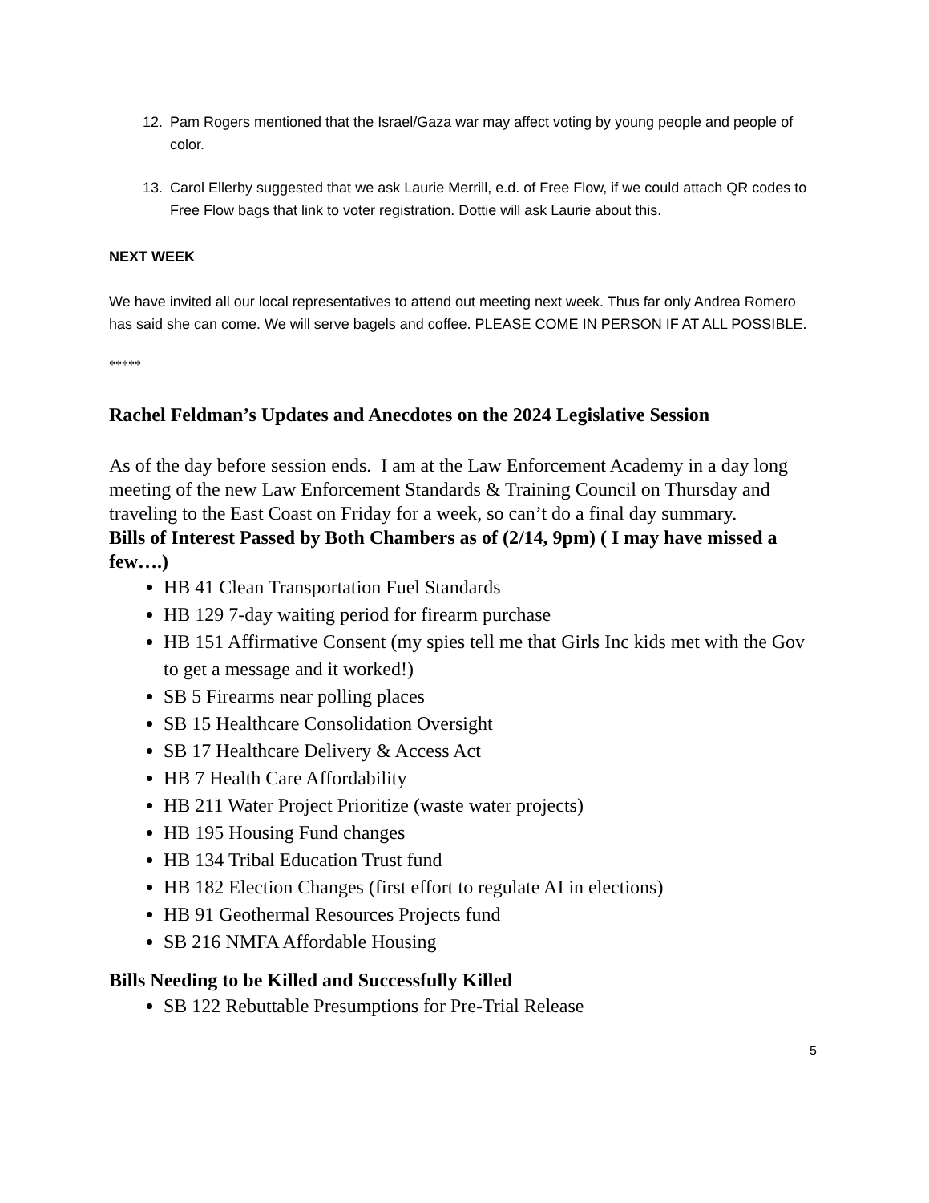12. Pam Rogers mentioned that the Israel/Gaza war may affect voting by young people and people of color.
13. Carol Ellerby suggested that we ask Laurie Merrill, e.d. of Free Flow, if we could attach QR codes to Free Flow bags that link to voter registration. Dottie will ask Laurie about this.
NEXT WEEK
We have invited all our local representatives to attend out meeting next week. Thus far only Andrea Romero has said she can come. We will serve bagels and coffee. PLEASE COME IN PERSON IF AT ALL POSSIBLE.
*****
Rachel Feldman’s Updates and Anecdotes on the 2024 Legislative Session
As of the day before session ends. I am at the Law Enforcement Academy in a day long meeting of the new Law Enforcement Standards & Training Council on Thursday and traveling to the East Coast on Friday for a week, so can’t do a final day summary.
Bills of Interest Passed by Both Chambers as of (2/14, 9pm) ( I may have missed a few….)
HB 41 Clean Transportation Fuel Standards
HB 129 7-day waiting period for firearm purchase
HB 151 Affirmative Consent (my spies tell me that Girls Inc kids met with the Gov to get a message and it worked!)
SB 5 Firearms near polling places
SB 15 Healthcare Consolidation Oversight
SB 17 Healthcare Delivery & Access Act
HB 7 Health Care Affordability
HB 211 Water Project Prioritize (waste water projects)
HB 195 Housing Fund changes
HB 134 Tribal Education Trust fund
HB 182 Election Changes (first effort to regulate AI in elections)
HB 91 Geothermal Resources Projects fund
SB 216 NMFA Affordable Housing
Bills Needing to be Killed and Successfully Killed
SB 122 Rebuttable Presumptions for Pre-Trial Release
5